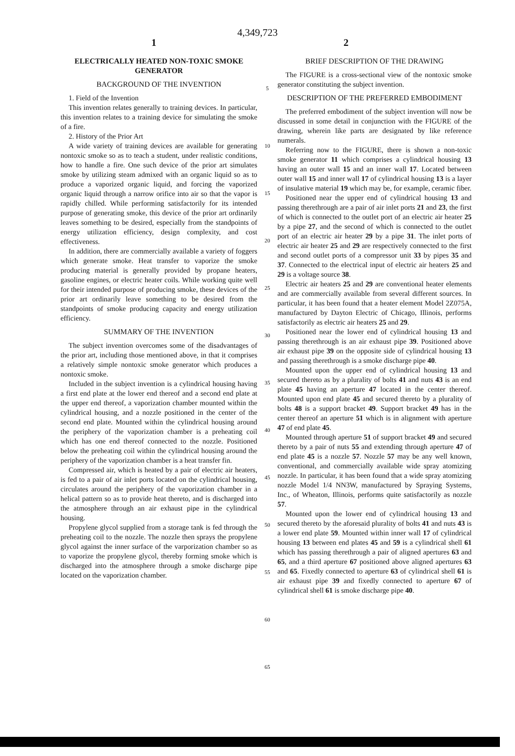4,349,723
1 2
ELECTRICALLY HEATED NON-TOXIC SMOKE GENERATOR
BACKGROUND OF THE INVENTION
1. Field of the Invention
This invention relates generally to training devices. In particular, this invention relates to a training device for simulating the smoke of a fire.
2. History of the Prior Art
A wide variety of training devices are available for generating nontoxic smoke so as to teach a student, under realistic conditions, how to handle a fire. One such device of the prior art simulates smoke by utilizing steam admixed with an organic liquid so as to produce a vaporized organic liquid, and forcing the vaporized organic liquid through a narrow orifice into air so that the vapor is rapidly chilled. While performing satisfactorily for its intended purpose of generating smoke, this device of the prior art ordinarily leaves something to be desired, especially from the standpoints of energy utilization efficiency, design complexity, and cost effectiveness.
In addition, there are commercially available a variety of foggers which generate smoke. Heat transfer to vaporize the smoke producing material is generally provided by propane heaters, gasoline engines, or electric heater coils. While working quite well for their intended purpose of producing smoke, these devices of the prior art ordinarily leave something to be desired from the standpoints of smoke producing capacity and energy utilization efficiency.
SUMMARY OF THE INVENTION
The subject invention overcomes some of the disadvantages of the prior art, including those mentioned above, in that it comprises a relatively simple nontoxic smoke generator which produces a nontoxic smoke.
Included in the subject invention is a cylindrical housing having a first end plate at the lower end thereof and a second end plate at the upper end thereof, a vaporization chamber mounted within the cylindrical housing, and a nozzle positioned in the center of the second end plate. Mounted within the cylindrical housing around the periphery of the vaporization chamber is a preheating coil which has one end thereof connected to the nozzle. Positioned below the preheating coil within the cylindrical housing around the periphery of the vaporization chamber is a heat transfer fin.
Compressed air, which is heated by a pair of electric air heaters, is fed to a pair of air inlet ports located on the cylindrical housing, circulates around the periphery of the vaporization chamber in a helical pattern so as to provide heat thereto, and is discharged into the atmosphere through an air exhaust pipe in the cylindrical housing.
Propylene glycol supplied from a storage tank is fed through the preheating coil to the nozzle. The nozzle then sprays the propylene glycol against the inner surface of the varporization chamber so as to vaporize the propylene glycol, thereby forming smoke which is discharged into the atmosphere through a smoke discharge pipe located on the vaporization chamber.
5
10
15
20
25
30
35
40
45
50
55
60
65
BRIEF DESCRIPTION OF THE DRAWING
The FIGURE is a cross-sectional view of the nontoxic smoke generator constituting the subject invention.
DESCRIPTION OF THE PREFERRED EMBODIMENT
The preferred embodiment of the subject invention will now be discussed in some detail in conjunction with the FIGURE of the drawing, wherein like parts are designated by like reference numerals.
Referring now to the FIGURE, there is shown a non-toxic smoke generator 11 which comprises a cylindrical housing 13 having an outer wall 15 and an inner wall 17. Located between outer wall 15 and inner wall 17 of cylindrical housing 13 is a layer of insulative material 19 which may be, for example, ceramic fiber.
Positioned near the upper end of cylindrical housing 13 and passing therethrough are a pair of air inlet ports 21 and 23, the first of which is connected to the outlet port of an electric air heater 25 by a pipe 27, and the second of which is connected to the outlet port of an electric air heater 29 by a pipe 31. The inlet ports of electric air heater 25 and 29 are respectively connected to the first and second outlet ports of a compressor unit 33 by pipes 35 and 37. Connected to the electrical input of electric air heaters 25 and 29 is a voltage source 38.
Electric air heaters 25 and 29 are conventional heater elements and are commercially available from several different sources. In particular, it has been found that a heater element Model 2Z075A, manufactured by Dayton Electric of Chicago, Illinois, performs satisfactorily as electric air heaters 25 and 29.
Positioned near the lower end of cylindrical housing 13 and passing therethrough is an air exhaust pipe 39. Positioned above air exhaust pipe 39 on the opposite side of cylindrical housing 13 and passing therethrough is a smoke discharge pipe 40.
Mounted upon the upper end of cylindrical housing 13 and secured thereto as by a plurality of bolts 41 and nuts 43 is an end plate 45 having an aperture 47 located in the center thereof. Mounted upon end plate 45 and secured thereto by a plurality of bolts 48 is a support bracket 49. Support bracket 49 has in the center thereof an aperture 51 which is in alignment with aperture 47 of end plate 45.
Mounted through aperture 51 of support bracket 49 and secured thereto by a pair of nuts 55 and extending through aperture 47 of end plate 45 is a nozzle 57. Nozzle 57 may be any well known, conventional, and commercially available wide spray atomizing nozzle. In particular, it has been found that a wide spray atomizing nozzle Model 1/4 NN3W, manufactured by Spraying Systems, Inc., of Wheaton, Illinois, performs quite satisfactorily as nozzle 57.
Mounted upon the lower end of cylindrical housing 13 and secured thereto by the aforesaid plurality of bolts 41 and nuts 43 is a lower end plate 59. Mounted within inner wall 17 of cylindrical housing 13 between end plates 45 and 59 is a cylindrical shell 61 which has passing therethrough a pair of aligned apertures 63 and 65, and a third aperture 67 positioned above aligned apertures 63 and 65. Fixedly connected to aperture 63 of cylindrical shell 61 is air exhaust pipe 39 and fixedly connected to aperture 67 of cylindrical shell 61 is smoke discharge pipe 40.